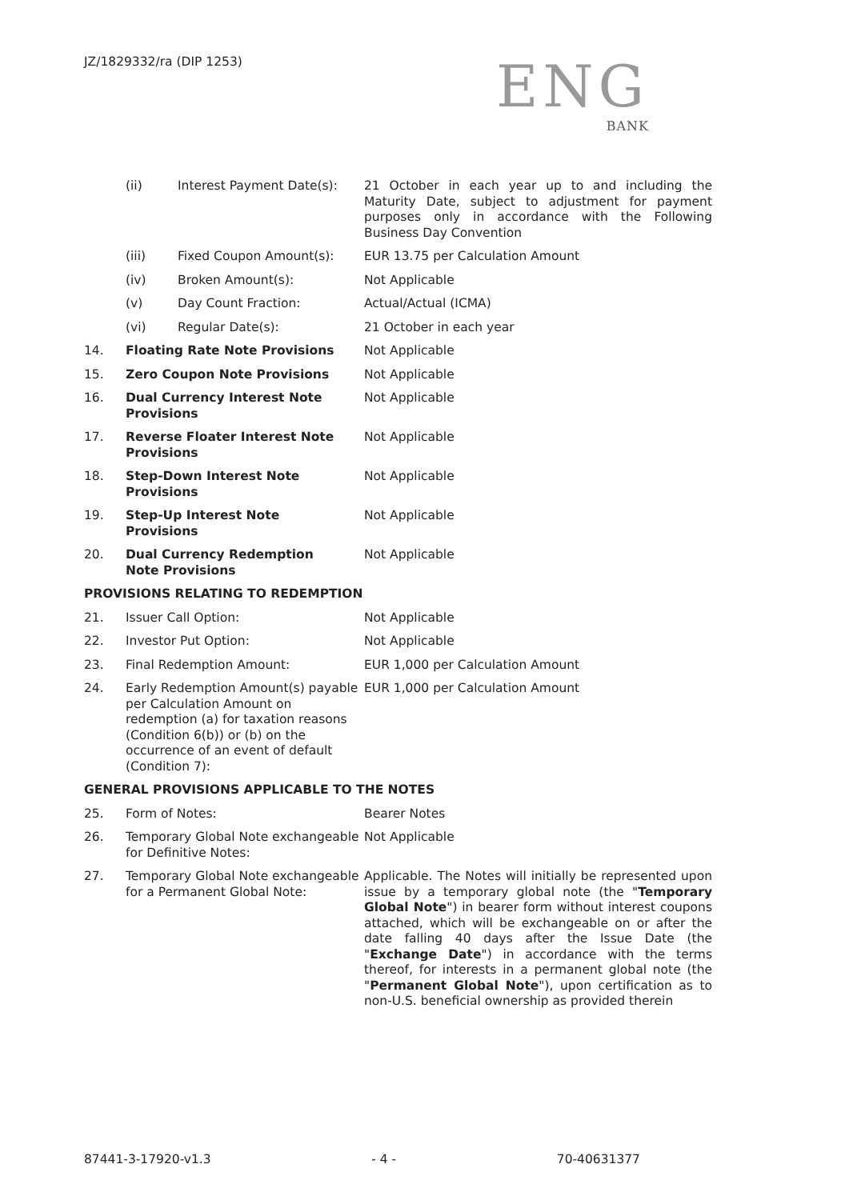JZ/1829332/ra (DIP 1253)
ENG
BANK
| | (ii) | Interest Payment Date(s): | 21 October in each year up to and including the Maturity Date, subject to adjustment for payment purposes only in accordance with the Following Business Day Convention |
| | (iii) | Fixed Coupon Amount(s): | EUR 13.75 per Calculation Amount |
| | (iv) | Broken Amount(s): | Not Applicable |
| | (v) | Day Count Fraction: | Actual/Actual (ICMA) |
| | (vi) | Regular Date(s): | 21 October in each year |
| 14. | Floating Rate Note Provisions | | Not Applicable |
| 15. | Zero Coupon Note Provisions | | Not Applicable |
| 16. | Dual Currency Interest Note Provisions | | Not Applicable |
| 17. | Reverse Floater Interest Note Provisions | | Not Applicable |
| 18. | Step-Down Interest Note Provisions | | Not Applicable |
| 19. | Step-Up Interest Note Provisions | | Not Applicable |
| 20. | Dual Currency Redemption Note Provisions | | Not Applicable |
PROVISIONS RELATING TO REDEMPTION
| 21. | Issuer Call Option: | Not Applicable |
| 22. | Investor Put Option: | Not Applicable |
| 23. | Final Redemption Amount: | EUR 1,000 per Calculation Amount |
| 24. | Early Redemption Amount(s) payable per Calculation Amount on redemption (a) for taxation reasons (Condition 6(b)) or (b) on the occurrence of an event of default (Condition 7): | EUR 1,000 per Calculation Amount |
GENERAL PROVISIONS APPLICABLE TO THE NOTES
| 25. | Form of Notes: | Bearer Notes |
| 26. | Temporary Global Note exchangeable for Definitive Notes: | Not Applicable |
| 27. | Temporary Global Note exchangeable for a Permanent Global Note: | Applicable. The Notes will initially be represented upon issue by a temporary global note (the " Temporary Global Note ") in bearer form without interest coupons attached, which will be exchangeable on or after the date falling 40 days after the Issue Date (the " Exchange Date ") in accordance with the terms thereof, for interests in a permanent global note (the " Permanent Global Note "), upon certification as to non-U.S. beneficial ownership as provided therein |
87441-3-17920-v1.3 - 4 - 70-40631377